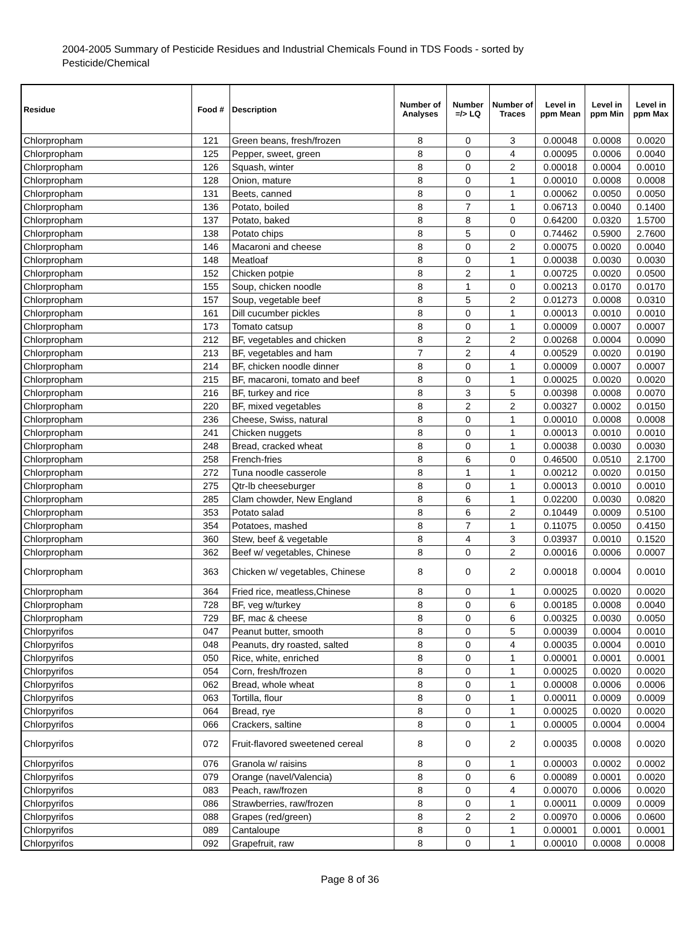2004-2005 Summary of Pesticide Residues and Industrial Chemicals Found in TDS Foods - sorted by Pesticide/Chemical
| Residue | Food # | Description | Number of Analyses | Number =/> LQ | Number of Traces | Level in ppm Mean | Level in ppm Min | Level in ppm Max |
| --- | --- | --- | --- | --- | --- | --- | --- | --- |
| Chlorpropham | 121 | Green beans, fresh/frozen | 8 | 0 | 3 | 0.00048 | 0.0008 | 0.0020 |
| Chlorpropham | 125 | Pepper, sweet, green | 8 | 0 | 4 | 0.00095 | 0.0006 | 0.0040 |
| Chlorpropham | 126 | Squash, winter | 8 | 0 | 2 | 0.00018 | 0.0004 | 0.0010 |
| Chlorpropham | 128 | Onion, mature | 8 | 0 | 1 | 0.00010 | 0.0008 | 0.0008 |
| Chlorpropham | 131 | Beets, canned | 8 | 0 | 1 | 0.00062 | 0.0050 | 0.0050 |
| Chlorpropham | 136 | Potato, boiled | 8 | 7 | 1 | 0.06713 | 0.0040 | 0.1400 |
| Chlorpropham | 137 | Potato, baked | 8 | 8 | 0 | 0.64200 | 0.0320 | 1.5700 |
| Chlorpropham | 138 | Potato chips | 8 | 5 | 0 | 0.74462 | 0.5900 | 2.7600 |
| Chlorpropham | 146 | Macaroni and cheese | 8 | 0 | 2 | 0.00075 | 0.0020 | 0.0040 |
| Chlorpropham | 148 | Meatloaf | 8 | 0 | 1 | 0.00038 | 0.0030 | 0.0030 |
| Chlorpropham | 152 | Chicken potpie | 8 | 2 | 1 | 0.00725 | 0.0020 | 0.0500 |
| Chlorpropham | 155 | Soup, chicken noodle | 8 | 1 | 0 | 0.00213 | 0.0170 | 0.0170 |
| Chlorpropham | 157 | Soup, vegetable beef | 8 | 5 | 2 | 0.01273 | 0.0008 | 0.0310 |
| Chlorpropham | 161 | Dill cucumber pickles | 8 | 0 | 1 | 0.00013 | 0.0010 | 0.0010 |
| Chlorpropham | 173 | Tomato catsup | 8 | 0 | 1 | 0.00009 | 0.0007 | 0.0007 |
| Chlorpropham | 212 | BF, vegetables and chicken | 8 | 2 | 2 | 0.00268 | 0.0004 | 0.0090 |
| Chlorpropham | 213 | BF, vegetables and ham | 7 | 2 | 4 | 0.00529 | 0.0020 | 0.0190 |
| Chlorpropham | 214 | BF, chicken noodle dinner | 8 | 0 | 1 | 0.00009 | 0.0007 | 0.0007 |
| Chlorpropham | 215 | BF, macaroni, tomato and beef | 8 | 0 | 1 | 0.00025 | 0.0020 | 0.0020 |
| Chlorpropham | 216 | BF, turkey and rice | 8 | 3 | 5 | 0.00398 | 0.0008 | 0.0070 |
| Chlorpropham | 220 | BF, mixed vegetables | 8 | 2 | 2 | 0.00327 | 0.0002 | 0.0150 |
| Chlorpropham | 236 | Cheese, Swiss, natural | 8 | 0 | 1 | 0.00010 | 0.0008 | 0.0008 |
| Chlorpropham | 241 | Chicken nuggets | 8 | 0 | 1 | 0.00013 | 0.0010 | 0.0010 |
| Chlorpropham | 248 | Bread, cracked wheat | 8 | 0 | 1 | 0.00038 | 0.0030 | 0.0030 |
| Chlorpropham | 258 | French-fries | 8 | 6 | 0 | 0.46500 | 0.0510 | 2.1700 |
| Chlorpropham | 272 | Tuna noodle casserole | 8 | 1 | 1 | 0.00212 | 0.0020 | 0.0150 |
| Chlorpropham | 275 | Qtr-lb cheeseburger | 8 | 0 | 1 | 0.00013 | 0.0010 | 0.0010 |
| Chlorpropham | 285 | Clam chowder, New England | 8 | 6 | 1 | 0.02200 | 0.0030 | 0.0820 |
| Chlorpropham | 353 | Potato salad | 8 | 6 | 2 | 0.10449 | 0.0009 | 0.5100 |
| Chlorpropham | 354 | Potatoes, mashed | 8 | 7 | 1 | 0.11075 | 0.0050 | 0.4150 |
| Chlorpropham | 360 | Stew, beef & vegetable | 8 | 4 | 3 | 0.03937 | 0.0010 | 0.1520 |
| Chlorpropham | 362 | Beef w/ vegetables, Chinese | 8 | 0 | 2 | 0.00016 | 0.0006 | 0.0007 |
| Chlorpropham | 363 | Chicken w/ vegetables, Chinese | 8 | 0 | 2 | 0.00018 | 0.0004 | 0.0010 |
| Chlorpropham | 364 | Fried rice, meatless,Chinese | 8 | 0 | 1 | 0.00025 | 0.0020 | 0.0020 |
| Chlorpropham | 728 | BF, veg w/turkey | 8 | 0 | 6 | 0.00185 | 0.0008 | 0.0040 |
| Chlorpropham | 729 | BF, mac & cheese | 8 | 0 | 6 | 0.00325 | 0.0030 | 0.0050 |
| Chlorpyrifos | 047 | Peanut butter, smooth | 8 | 0 | 5 | 0.00039 | 0.0004 | 0.0010 |
| Chlorpyrifos | 048 | Peanuts, dry roasted, salted | 8 | 0 | 4 | 0.00035 | 0.0004 | 0.0010 |
| Chlorpyrifos | 050 | Rice, white, enriched | 8 | 0 | 1 | 0.00001 | 0.0001 | 0.0001 |
| Chlorpyrifos | 054 | Corn, fresh/frozen | 8 | 0 | 1 | 0.00025 | 0.0020 | 0.0020 |
| Chlorpyrifos | 062 | Bread, whole wheat | 8 | 0 | 1 | 0.00008 | 0.0006 | 0.0006 |
| Chlorpyrifos | 063 | Tortilla, flour | 8 | 0 | 1 | 0.00011 | 0.0009 | 0.0009 |
| Chlorpyrifos | 064 | Bread, rye | 8 | 0 | 1 | 0.00025 | 0.0020 | 0.0020 |
| Chlorpyrifos | 066 | Crackers, saltine | 8 | 0 | 1 | 0.00005 | 0.0004 | 0.0004 |
| Chlorpyrifos | 072 | Fruit-flavored sweetened cereal | 8 | 0 | 2 | 0.00035 | 0.0008 | 0.0020 |
| Chlorpyrifos | 076 | Granola w/ raisins | 8 | 0 | 1 | 0.00003 | 0.0002 | 0.0002 |
| Chlorpyrifos | 079 | Orange (navel/Valencia) | 8 | 0 | 6 | 0.00089 | 0.0001 | 0.0020 |
| Chlorpyrifos | 083 | Peach, raw/frozen | 8 | 0 | 4 | 0.00070 | 0.0006 | 0.0020 |
| Chlorpyrifos | 086 | Strawberries, raw/frozen | 8 | 0 | 1 | 0.00011 | 0.0009 | 0.0009 |
| Chlorpyrifos | 088 | Grapes (red/green) | 8 | 2 | 2 | 0.00970 | 0.0006 | 0.0600 |
| Chlorpyrifos | 089 | Cantaloupe | 8 | 0 | 1 | 0.00001 | 0.0001 | 0.0001 |
| Chlorpyrifos | 092 | Grapefruit, raw | 8 | 0 | 1 | 0.00010 | 0.0008 | 0.0008 |
Page 8 of 36